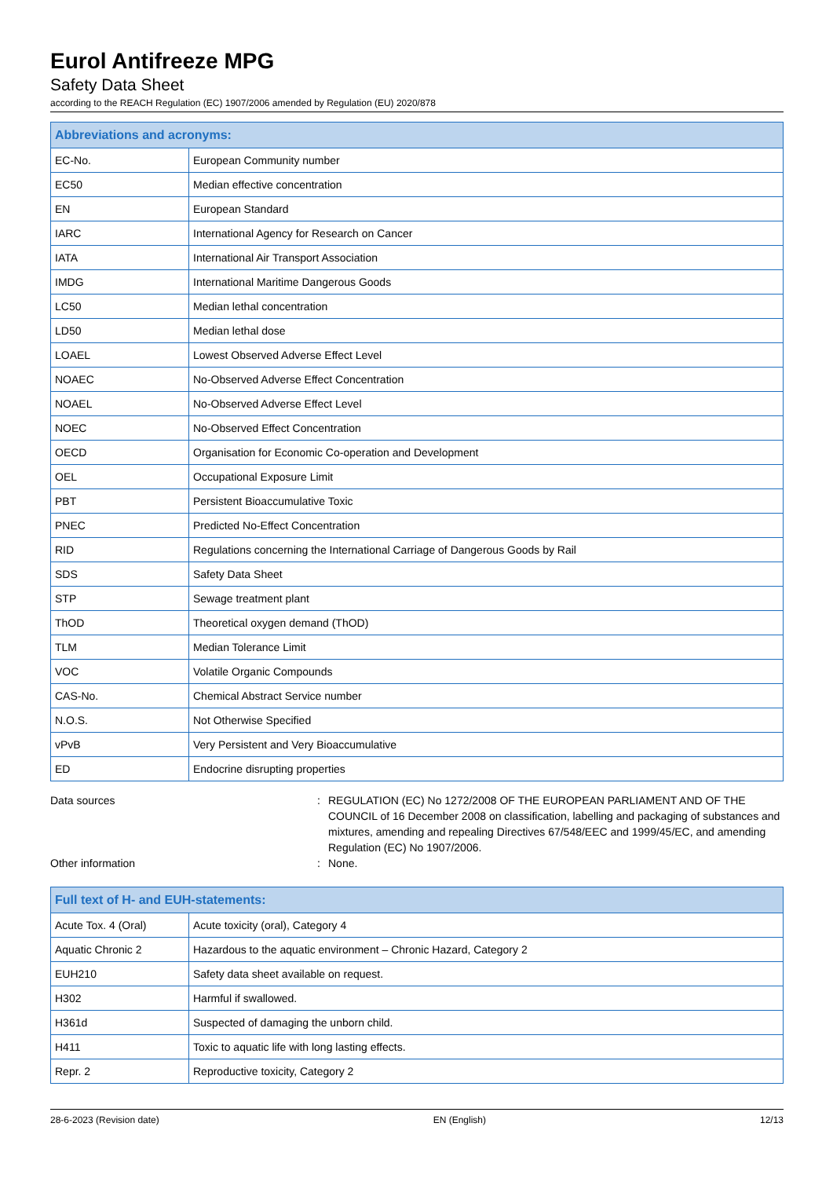Eurol Antifreeze MPG
Safety Data Sheet
according to the REACH Regulation (EC) 1907/2006 amended by Regulation (EU) 2020/878
| Abbreviations and acronyms: | |
| --- | --- |
| EC-No. | European Community number |
| EC50 | Median effective concentration |
| EN | European Standard |
| IARC | International Agency for Research on Cancer |
| IATA | International Air Transport Association |
| IMDG | International Maritime Dangerous Goods |
| LC50 | Median lethal concentration |
| LD50 | Median lethal dose |
| LOAEL | Lowest Observed Adverse Effect Level |
| NOAEC | No-Observed Adverse Effect Concentration |
| NOAEL | No-Observed Adverse Effect Level |
| NOEC | No-Observed Effect Concentration |
| OECD | Organisation for Economic Co-operation and Development |
| OEL | Occupational Exposure Limit |
| PBT | Persistent Bioaccumulative Toxic |
| PNEC | Predicted No-Effect Concentration |
| RID | Regulations concerning the International Carriage of Dangerous Goods by Rail |
| SDS | Safety Data Sheet |
| STP | Sewage treatment plant |
| ThOD | Theoretical oxygen demand (ThOD) |
| TLM | Median Tolerance Limit |
| VOC | Volatile Organic Compounds |
| CAS-No. | Chemical Abstract Service number |
| N.O.S. | Not Otherwise Specified |
| vPvB | Very Persistent and Very Bioaccumulative |
| ED | Endocrine disrupting properties |
Data sources : REGULATION (EC) No 1272/2008 OF THE EUROPEAN PARLIAMENT AND OF THE COUNCIL of 16 December 2008 on classification, labelling and packaging of substances and mixtures, amending and repealing Directives 67/548/EEC and 1999/45/EC, and amending Regulation (EC) No 1907/2006.
Other information : None.
| Full text of H- and EUH-statements: | |
| --- | --- |
| Acute Tox. 4 (Oral) | Acute toxicity (oral), Category 4 |
| Aquatic Chronic 2 | Hazardous to the aquatic environment – Chronic Hazard, Category 2 |
| EUH210 | Safety data sheet available on request. |
| H302 | Harmful if swallowed. |
| H361d | Suspected of damaging the unborn child. |
| H411 | Toxic to aquatic life with long lasting effects. |
| Repr. 2 | Reproductive toxicity, Category 2 |
28-6-2023 (Revision date) EN (English) 12/13